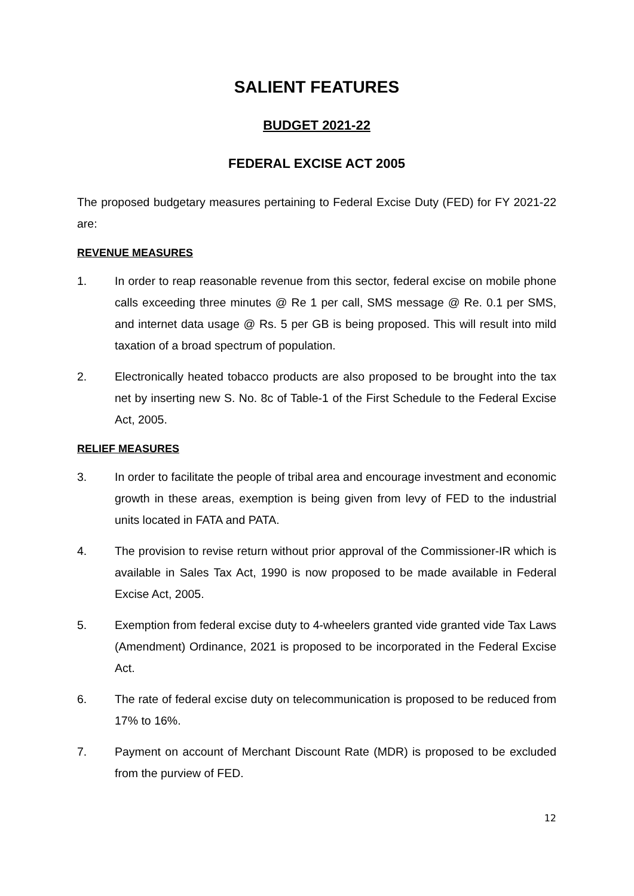SALIENT FEATURES
BUDGET 2021-22
FEDERAL EXCISE ACT 2005
The proposed budgetary measures pertaining to Federal Excise Duty (FED) for FY 2021-22 are:
REVENUE MEASURES
1. In order to reap reasonable revenue from this sector, federal excise on mobile phone calls exceeding three minutes @ Re 1 per call, SMS message @ Re. 0.1 per SMS, and internet data usage @ Rs. 5 per GB is being proposed. This will result into mild taxation of a broad spectrum of population.
2. Electronically heated tobacco products are also proposed to be brought into the tax net by inserting new S. No. 8c of Table-1 of the First Schedule to the Federal Excise Act, 2005.
RELIEF MEASURES
3. In order to facilitate the people of tribal area and encourage investment and economic growth in these areas, exemption is being given from levy of FED to the industrial units located in FATA and PATA.
4. The provision to revise return without prior approval of the Commissioner-IR which is available in Sales Tax Act, 1990 is now proposed to be made available in Federal Excise Act, 2005.
5. Exemption from federal excise duty to 4-wheelers granted vide granted vide Tax Laws (Amendment) Ordinance, 2021 is proposed to be incorporated in the Federal Excise Act.
6. The rate of federal excise duty on telecommunication is proposed to be reduced from 17% to 16%.
7. Payment on account of Merchant Discount Rate (MDR) is proposed to be excluded from the purview of FED.
12